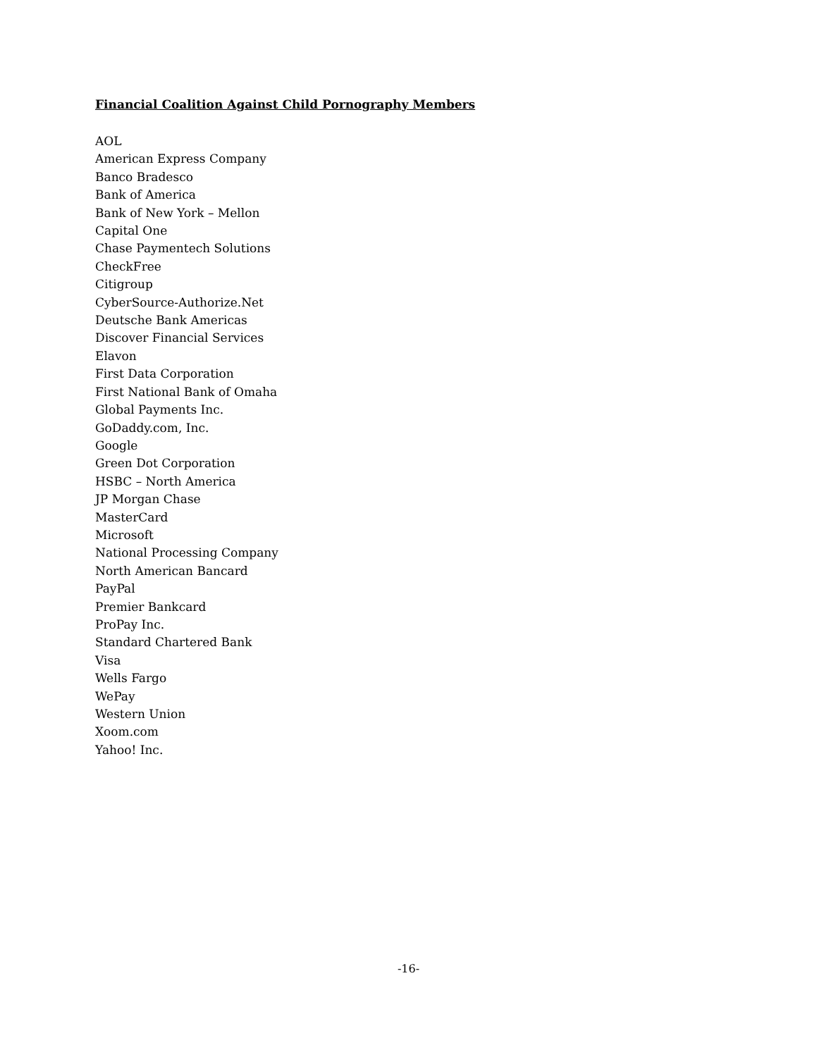Financial Coalition Against Child Pornography Members
AOL
American Express Company
Banco Bradesco
Bank of America
Bank of New York – Mellon
Capital One
Chase Paymentech Solutions
CheckFree
Citigroup
CyberSource-Authorize.Net
Deutsche Bank Americas
Discover Financial Services
Elavon
First Data Corporation
First National Bank of Omaha
Global Payments Inc.
GoDaddy.com, Inc.
Google
Green Dot Corporation
HSBC – North America
JP Morgan Chase
MasterCard
Microsoft
National Processing Company
North American Bancard
PayPal
Premier Bankcard
ProPay Inc.
Standard Chartered Bank
Visa
Wells Fargo
WePay
Western Union
Xoom.com
Yahoo! Inc.
-16-